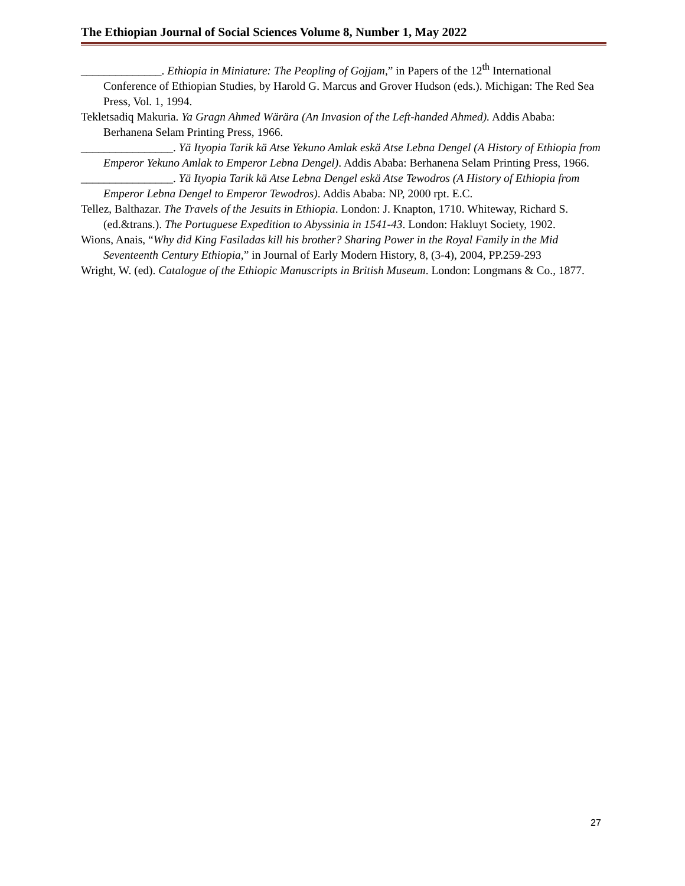The Ethiopian Journal of Social Sciences Volume 8, Number 1, May 2022
______________. Ethiopia in Miniature: The Peopling of Gojjam,” in Papers of the 12<sup>th</sup> International Conference of Ethiopian Studies, by Harold G. Marcus and Grover Hudson (eds.). Michigan: The Red Sea Press, Vol. 1, 1994.
Tekletsadiq Makuria. Ya Gragn Ahmed Wärära (An Invasion of the Left-handed Ahmed). Addis Ababa: Berhanena Selam Printing Press, 1966.
________________. Yä Ityopia Tarik kä Atse Yekuno Amlak eskä Atse Lebna Dengel (A History of Ethiopia from Emperor Yekuno Amlak to Emperor Lebna Dengel). Addis Ababa: Berhanena Selam Printing Press, 1966.
________________. Yä Ityopia Tarik kä Atse Lebna Dengel eskä Atse Tewodros (A History of Ethiopia from Emperor Lebna Dengel to Emperor Tewodros). Addis Ababa: NP, 2000 rpt. E.C.
Tellez, Balthazar. The Travels of the Jesuits in Ethiopia. London: J. Knapton, 1710. Whiteway, Richard S. (ed.&trans.). The Portuguese Expedition to Abyssinia in 1541-43. London: Hakluyt Society, 1902.
Wions, Anais, “Why did King Fasiladas kill his brother? Sharing Power in the Royal Family in the Mid Seventeenth Century Ethiopia,” in Journal of Early Modern History, 8, (3-4), 2004, PP.259-293
Wright, W. (ed). Catalogue of the Ethiopic Manuscripts in British Museum. London: Longmans & Co., 1877.
27